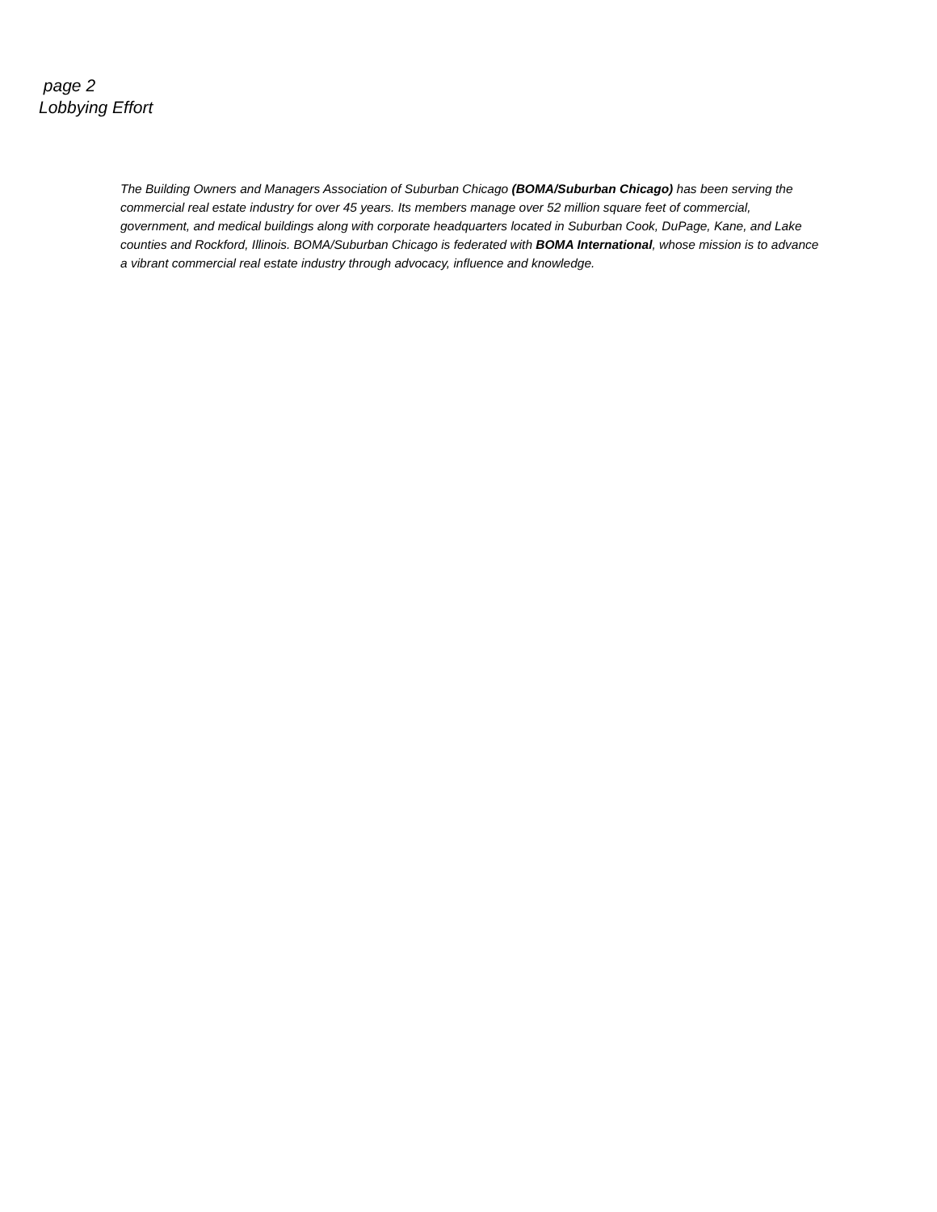page 2
Lobbying Effort
The Building Owners and Managers Association of Suburban Chicago (BOMA/Suburban Chicago) has been serving the commercial real estate industry for over 45 years. Its members manage over 52 million square feet of commercial, government, and medical buildings along with corporate headquarters located in Suburban Cook, DuPage, Kane, and Lake counties and Rockford, Illinois. BOMA/Suburban Chicago is federated with BOMA International, whose mission is to advance a vibrant commercial real estate industry through advocacy, influence and knowledge.